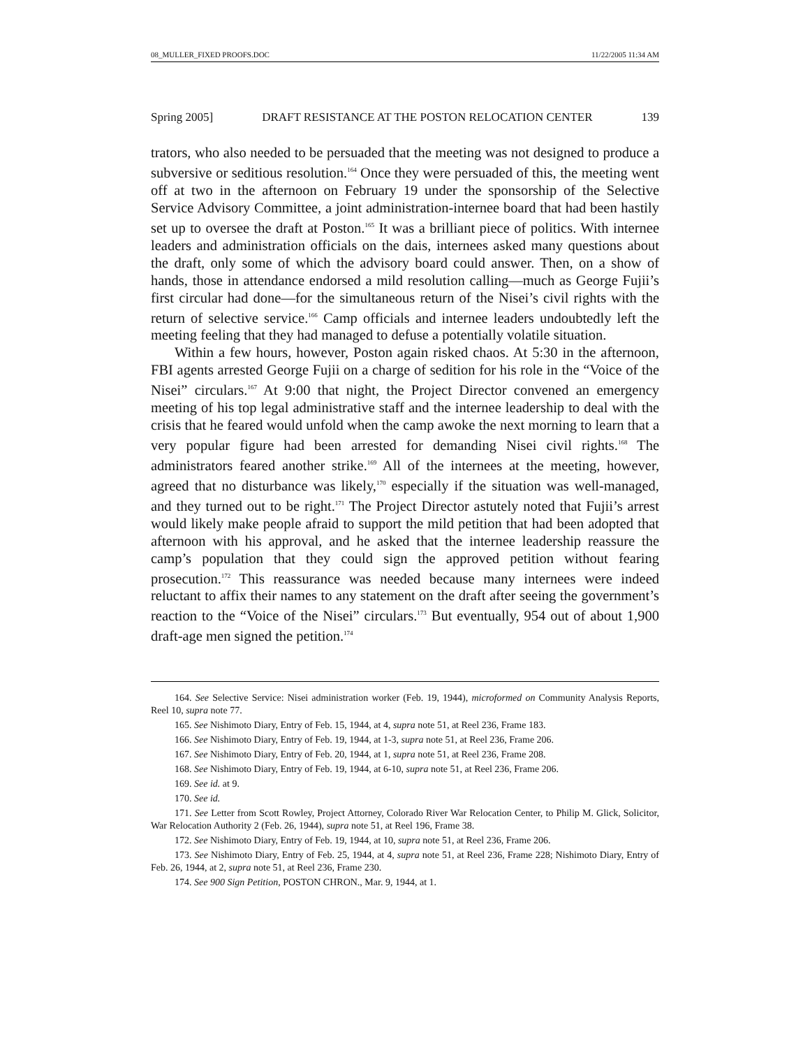08_MULLER_FIXED PROOFS.DOC 11/22/2005 11:34 AM
Spring 2005] DRAFT RESISTANCE AT THE POSTON RELOCATION CENTER 139
trators, who also needed to be persuaded that the meeting was not designed to produce a subversive or seditious resolution.<sup>164</sup> Once they were persuaded of this, the meeting went off at two in the afternoon on February 19 under the sponsorship of the Selective Service Advisory Committee, a joint administration-internee board that had been hastily set up to oversee the draft at Poston.<sup>165</sup> It was a brilliant piece of politics. With internee leaders and administration officials on the dais, internees asked many questions about the draft, only some of which the advisory board could answer. Then, on a show of hands, those in attendance endorsed a mild resolution calling—much as George Fujii’s first circular had done—for the simultaneous return of the Nisei’s civil rights with the return of selective service.<sup>166</sup> Camp officials and internee leaders undoubtedly left the meeting feeling that they had managed to defuse a potentially volatile situation.
Within a few hours, however, Poston again risked chaos. At 5:30 in the afternoon, FBI agents arrested George Fujii on a charge of sedition for his role in the “Voice of the Nisei” circulars.<sup>167</sup> At 9:00 that night, the Project Director convened an emergency meeting of his top legal administrative staff and the internee leadership to deal with the crisis that he feared would unfold when the camp awoke the next morning to learn that a very popular figure had been arrested for demanding Nisei civil rights.<sup>168</sup> The administrators feared another strike.<sup>169</sup> All of the internees at the meeting, however, agreed that no disturbance was likely,<sup>170</sup> especially if the situation was well-managed, and they turned out to be right.<sup>171</sup> The Project Director astutely noted that Fujii’s arrest would likely make people afraid to support the mild petition that had been adopted that afternoon with his approval, and he asked that the internee leadership reassure the camp’s population that they could sign the approved petition without fearing prosecution.<sup>172</sup> This reassurance was needed because many internees were indeed reluctant to affix their names to any statement on the draft after seeing the government’s reaction to the “Voice of the Nisei” circulars.<sup>173</sup> But eventually, 954 out of about 1,900 draft-age men signed the petition.<sup>174</sup>
164. See Selective Service: Nisei administration worker (Feb. 19, 1944), microformed on Community Analysis Reports, Reel 10, supra note 77.
165. See Nishimoto Diary, Entry of Feb. 15, 1944, at 4, supra note 51, at Reel 236, Frame 183.
166. See Nishimoto Diary, Entry of Feb. 19, 1944, at 1-3, supra note 51, at Reel 236, Frame 206.
167. See Nishimoto Diary, Entry of Feb. 20, 1944, at 1, supra note 51, at Reel 236, Frame 208.
168. See Nishimoto Diary, Entry of Feb. 19, 1944, at 6-10, supra note 51, at Reel 236, Frame 206.
169. See id. at 9.
170. See id.
171. See Letter from Scott Rowley, Project Attorney, Colorado River War Relocation Center, to Philip M. Glick, Solicitor, War Relocation Authority 2 (Feb. 26, 1944), supra note 51, at Reel 196, Frame 38.
172. See Nishimoto Diary, Entry of Feb. 19, 1944, at 10, supra note 51, at Reel 236, Frame 206.
173. See Nishimoto Diary, Entry of Feb. 25, 1944, at 4, supra note 51, at Reel 236, Frame 228; Nishimoto Diary, Entry of Feb. 26, 1944, at 2, supra note 51, at Reel 236, Frame 230.
174. See 900 Sign Petition, POSTON CHRON., Mar. 9, 1944, at 1.